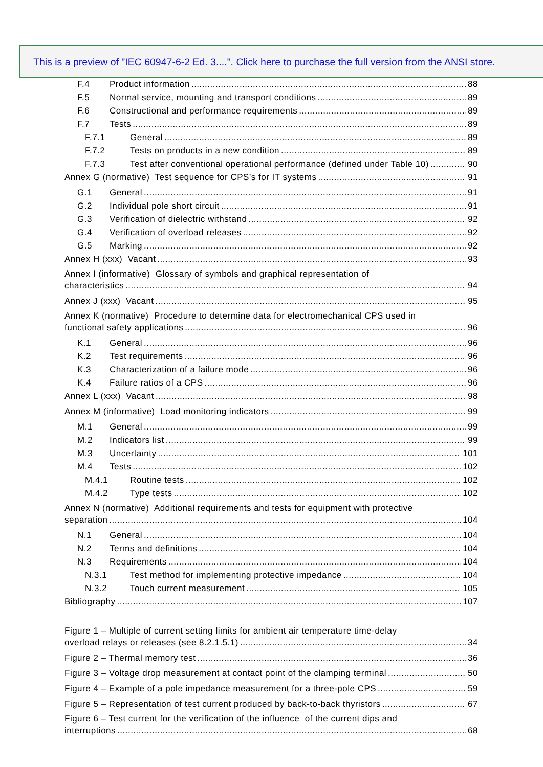This is a preview of "IEC 60947-6-2 Ed. 3....". Click here to purchase the full version from the ANSI store.
F.4 Product information 88
F.5 Normal service, mounting and transport conditions 89
F.6 Constructional and performance requirements 89
F.7 Tests 89
F.7.1 General 89
F.7.2 Tests on products in a new condition 89
F.7.3 Test after conventional operational performance (defined under Table 10) 90
Annex G (normative) Test sequence for CPS’s for IT systems 91
G.1 General 91
G.2 Individual pole short circuit 91
G.3 Verification of dielectric withstand 92
G.4 Verification of overload releases 92
G.5 Marking 92
Annex H (xxx) Vacant 93
Annex I (informative) Glossary of symbols and graphical representation of
characteristics 94
Annex J (xxx) Vacant 95
Annex K (normative) Procedure to determine data for electromechanical CPS used in
functional safety applications 96
K.1 General 96
K.2 Test requirements 96
K.3 Characterization of a failure mode 96
K.4 Failure ratios of a CPS 96
Annex L (xxx) Vacant 98
Annex M (informative) Load monitoring indicators 99
M.1 General 99
M.2 Indicators list 99
M.3 Uncertainty 101
M.4 Tests 102
M.4.1 Routine tests 102
M.4.2 Type tests 102
Annex N (normative) Additional requirements and tests for equipment with protective
separation 104
N.1 General 104
N.2 Terms and definitions 104
N.3 Requirements 104
N.3.1 Test method for implementing protective impedance 104
N.3.2 Touch current measurement 105
Bibliography 107
Figure 1 – Multiple of current setting limits for ambient air temperature time-delay
overload relays or releases (see 8.2.1.5.1) 34
Figure 2 – Thermal memory test 36
Figure 3 – Voltage drop measurement at contact point of the clamping terminal 50
Figure 4 – Example of a pole impedance measurement for a three-pole CPS 59
Figure 5 – Representation of test current produced by back-to-back thyristors 67
Figure 6 – Test current for the verification of the influence of the current dips and
interruptions 68